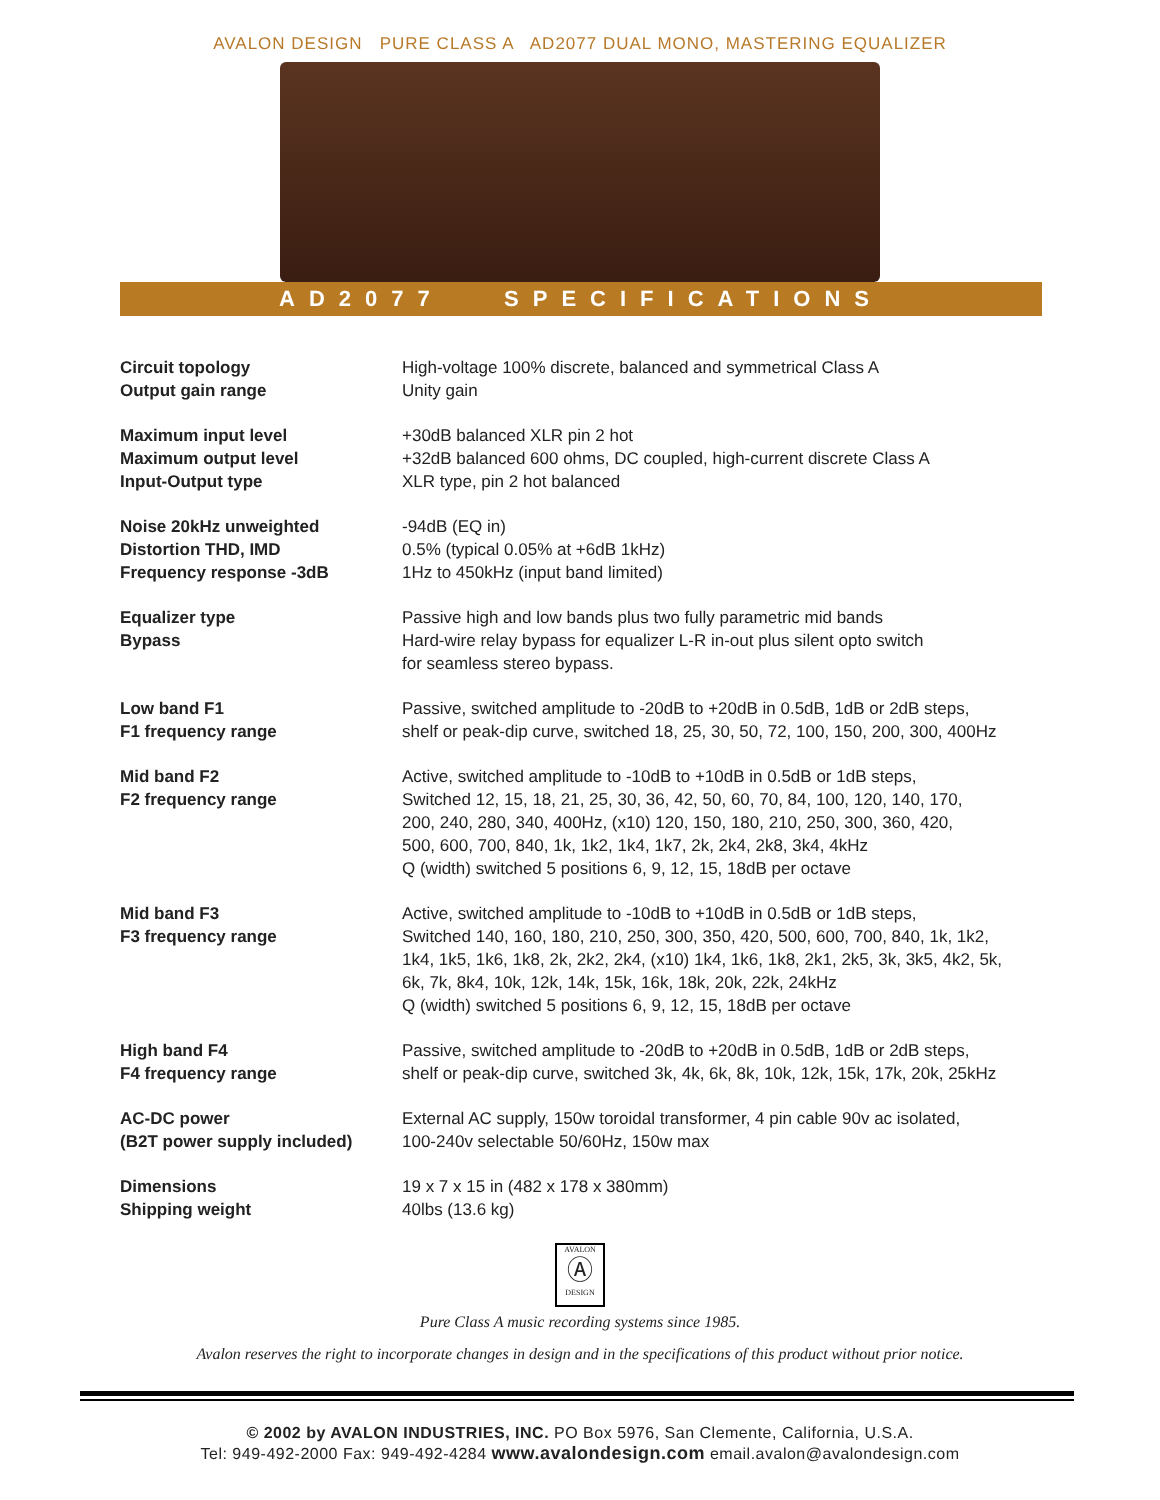AVALON DESIGN PURE CLASS A AD2077 DUAL MONO, MASTERING EQUALIZER
AD2077 SPECIFICATIONS
| Circuit topology | High-voltage 100% discrete, balanced and symmetrical Class A |
| Output gain range | Unity gain |
| Maximum input level | +30dB balanced XLR pin 2 hot |
| Maximum output level | +32dB balanced 600 ohms, DC coupled, high-current discrete Class A |
| Input-Output type | XLR type, pin 2 hot balanced |
| Noise 20kHz unweighted | -94dB (EQ in) |
| Distortion THD, IMD | 0.5% (typical 0.05% at +6dB 1kHz) |
| Frequency response -3dB | 1Hz to 450kHz (input band limited) |
| Equalizer type | Passive high and low bands plus two fully parametric mid bands |
| Bypass | Hard-wire relay bypass for equalizer L-R in-out plus silent opto switch for seamless stereo bypass. |
| Low band F1 F1 frequency range | Passive, switched amplitude to -20dB to +20dB in 0.5dB, 1dB or 2dB steps, shelf or peak-dip curve, switched 18, 25, 30, 50, 72, 100, 150, 200, 300, 400Hz |
| Mid band F2 F2 frequency range | Active, switched amplitude to -10dB to +10dB in 0.5dB or 1dB steps, Switched 12, 15, 18, 21, 25, 30, 36, 42, 50, 60, 70, 84, 100, 120, 140, 170, 200, 240, 280, 340, 400Hz, (x10) 120, 150, 180, 210, 250, 300, 360, 420, 500, 600, 700, 840, 1k, 1k2, 1k4, 1k7, 2k, 2k4, 2k8, 3k4, 4kHz Q (width) switched 5 positions 6, 9, 12, 15, 18dB per octave |
| Mid band F3 F3 frequency range | Active, switched amplitude to -10dB to +10dB in 0.5dB or 1dB steps, Switched 140, 160, 180, 210, 250, 300, 350, 420, 500, 600, 700, 840, 1k, 1k2, 1k4, 1k5, 1k6, 1k8, 2k, 2k2, 2k4, (x10) 1k4, 1k6, 1k8, 2k1, 2k5, 3k, 3k5, 4k2, 5k, 6k, 7k, 8k4, 10k, 12k, 14k, 15k, 16k, 18k, 20k, 22k, 24kHz Q (width) switched 5 positions 6, 9, 12, 15, 18dB per octave |
| High band F4 F4 frequency range | Passive, switched amplitude to -20dB to +20dB in 0.5dB, 1dB or 2dB steps, shelf or peak-dip curve, switched 3k, 4k, 6k, 8k, 10k, 12k, 15k, 17k, 20k, 25kHz |
| AC-DC power (B2T power supply included) | External AC supply, 150w toroidal transformer, 4 pin cable 90v ac isolated, 100-240v selectable 50/60Hz, 150w max |
| Dimensions Shipping weight | 19 x 7 x 15 in (482 x 178 x 380mm) 40lbs (13.6 kg) |
AVALON
Ⓐ
DESIGN
Pure Class A music recording systems since 1985.
Avalon reserves the right to incorporate changes in design and in the specifications of this product without prior notice.
© 2002 by AVALON INDUSTRIES, INC. PO Box 5976, San Clemente, California, U.S.A.
Tel: 949-492-2000 Fax: 949-492-4284 www.avalondesign.com email.avalon@avalondesign.com